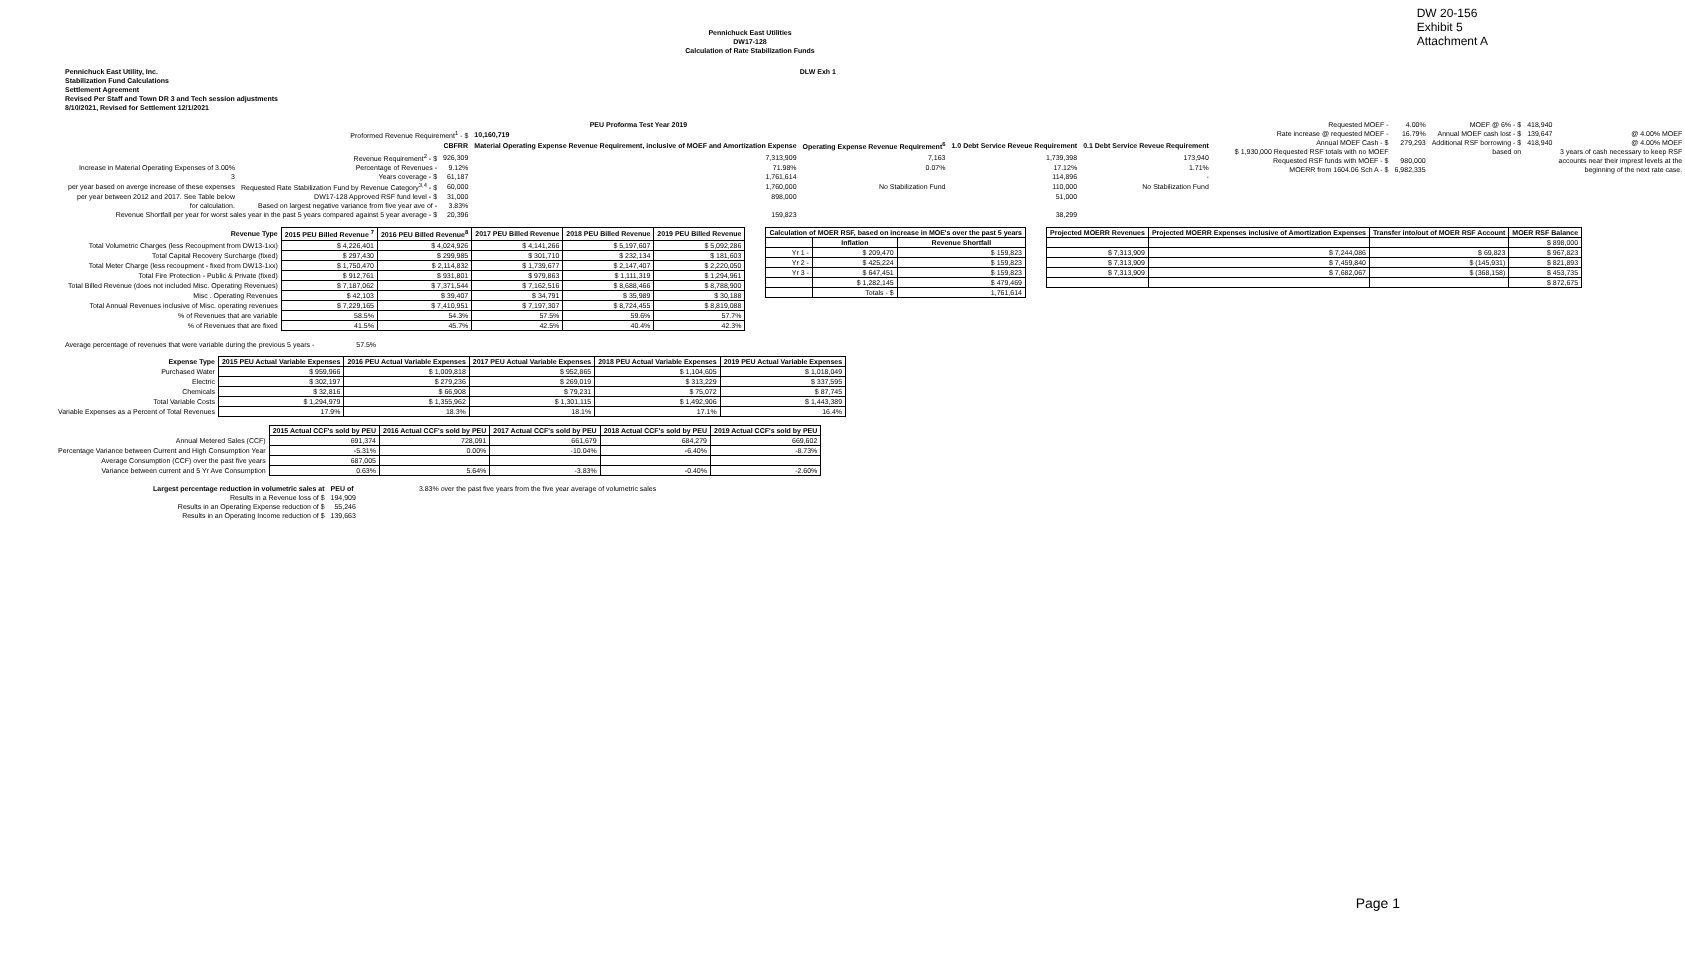DW 20-156
Exhibit 5
Attachment A
Pennichuck East Utilities
DW17-128
Calculation of Rate Stabilization Funds
Pennichuck East Utility, Inc. DLW Exh 1
Stabilization Fund Calculations
Settlement Agreement
Revised Per Staff and Town DR 3 and Tech session adjustments
8/10/2021, Revised for Settlement 12/1/2021
| PEU Proforma Test Year 2019 | | | | | | |
| Proformed Revenue Requirement<sup>1</sup> - $ | | | 10,160,719 | | | |
| | | CBFRR | Material Operating Expense Revenue Requirement, inclusive of MOEF and Amortization Expense | Operating Expense Revenue Requirement<sup>6</sup> | 1.0 Debt Service Reveue Requirement | 0.1 Debt Service Reveue Requirement |
| | Revenue Requirement<sup>2</sup> - $ | 926,309 | 7,313,909 | 7,163 | 1,739,398 | 173,940 |
| Increase in Material Operating Expenses of 3.00% | Percentage of Revenues - | 9.12% | 71.98% | 0.07% | 17.12% | 1.71% |
| 3 | Years coverage - $ | 61,187 | 1,761,614 | | 114,896 | - |
| per year based on averge increase of these expenses | Requested Rate Stabilization Fund by Revenue Category<sup>3,4</sup> - $ | 60,000 | 1,760,000 | No Stabilization Fund | 110,000 | No Stabilization Fund |
| per year between 2012 and 2017. See Table below | DW17-128 Approved RSF fund level - $ | 31,000 | 898,000 | | 51,000 | |
| for calculation. | Based on largest negative variance from five year ave of - | 3.83% | | | | |
| Revenue Shortfall per year for worst sales year in the past 5 years compared against 5 year average - $ | | 20,396 | 159,823 | | 38,299 | |
| Requested MOEF - | 4.00% | MOEF @ 6% - $ | 418,940 | |
| Rate increase @ requested MOEF - | 16.79% | Annual MOEF cash lost - $ | 139,647 | @ 4.00% MOEF |
| Annual MOEF Cash - $ | 279,293 | Additional RSF borrowing - $ | 418,940 | @ 4.00% MOEF |
| $ 1,930,000 Requested RSF totals with no MOEF | | based on | | 3 years of cash necessary to keep RSF |
| Requested RSF funds with MOEF - $ | 980,000 | | | accounts near their imprest levels at the |
| MOERR from 1604.06 Sch A - $ | 6,982,335 | | | beginning of the next rate case. |
| Revenue Type | 2015 PEU Billed Revenue <sup>7</sup> | 2016 PEU Billed Revenue<sup>8</sup> | 2017 PEU Billed Revenue | 2018 PEU Billed Revenue | 2019 PEU Billed Revenue |
| --- | --- | --- | --- | --- | --- |
| Total Volumetric Charges (less Recoupment from DW13-1xx) | $ 4,226,401 | $ 4,024,926 | $ 4,141,266 | $ 5,197,607 | $ 5,092,286 |
| Total Capital Recovery Surcharge (fixed) | $ 297,430 | $ 299,985 | $ 301,710 | $ 232,134 | $ 181,603 |
| Total Meter Charge (less recoupment - fixed from DW13-1xx) | $ 1,750,470 | $ 2,114,832 | $ 1,739,677 | $ 2,147,407 | $ 2,220,050 |
| Total Fire Protection - Public & Private (fixed) | $ 912,761 | $ 931,801 | $ 979,863 | $ 1,111,319 | $ 1,294,961 |
| Total Billed Revenue (does not included Misc. Operating Revenues) | $ 7,187,062 | $ 7,371,544 | $ 7,162,516 | $ 8,688,466 | $ 8,788,900 |
| Misc . Operating Revenues | $ 42,103 | $ 39,407 | $ 34,791 | $ 35,989 | $ 30,188 |
| Total Annual Revenues inclusive of Misc. operating revenues | $ 7,229,165 | $ 7,410,951 | $ 7,197,307 | $ 8,724,455 | $ 8,819,088 |
| % of Revenues that are variable | 58.5% | 54.3% | 57.5% | 59.6% | 57.7% |
| % of Revenues that are fixed | 41.5% | 45.7% | 42.5% | 40.4% | 42.3% |
| Calculation of MOER RSF, based on increase in MOE's over the past 5 years | | |
| --- | --- | --- |
| | Inflation | Revenue Shortfall |
| Yr 1 - | $ 209,470 | $ 159,823 |
| Yr 2 - | $ 425,224 | $ 159,823 |
| Yr 3 - | $ 647,451 | $ 159,823 |
| | $ 1,282,145 | $ 479,469 |
| | Totals - $ | 1,761,614 |
| Projected MOERR Revenues | Projected MOERR Expenses inclusive of Amortization Expenses | Transfer into/out of MOER RSF Account | MOER RSF Balance |
| --- | --- | --- | --- |
| | | | $ 898,000 |
| $ 7,313,909 | $ 7,244,086 | $ 69,823 | $ 967,823 |
| $ 7,313,909 | $ 7,459,840 | $ (145,931) | $ 821,893 |
| $ 7,313,909 | $ 7,682,067 | $ (368,158) | $ 453,735 |
| | | | $ 872,675 |
Average percentage of revenues that were variable during the previous 5 years - 57.5%
| Expense Type | 2015 PEU Actual Variable Expenses | 2016 PEU Actual Variable Expenses | 2017 PEU Actual Variable Expenses | 2018 PEU Actual Variable Expenses | 2019 PEU Actual Variable Expenses |
| --- | --- | --- | --- | --- | --- |
| Purchased Water | $ 959,966 | $ 1,009,818 | $ 952,865 | $ 1,104,605 | $ 1,018,049 |
| Electric | $ 302,197 | $ 279,236 | $ 269,019 | $ 313,229 | $ 337,595 |
| Chemicals | $ 32,816 | $ 66,908 | $ 79,231 | $ 75,072 | $ 87,745 |
| Total Variable Costs | $ 1,294,979 | $ 1,355,962 | $ 1,301,115 | $ 1,492,906 | $ 1,443,389 |
| Variable Expenses as a Percent of Total Revenues | 17.9% | 18.3% | 18.1% | 17.1% | 16.4% |
| | 2015 Actual CCF's sold by PEU | 2016 Actual CCF's sold by PEU | 2017 Actual CCF's sold by PEU | 2018 Actual CCF's sold by PEU | 2019 Actual CCF's sold by PEU |
| --- | --- | --- | --- | --- | --- |
| Annual Metered Sales (CCF) | 691,374 | 728,091 | 661,679 | 684,279 | 669,602 |
| Percentage Variance between Current and High Consumption Year | -5.31% | 0.00% | -10.04% | -6.40% | -8.73% |
| Average Consumption (CCF) over the past five years | 687,005 | | | | |
| Variance between current and 5 Yr Ave Consumption | 0.63% | 5.64% | -3.83% | -0.40% | -2.60% |
| Largest percentage reduction in volumetric sales at | PEU of | 3.83% over the past five years from the five year average of volumetric sales |
| Results in a Revenue loss of $ | 194,909 | |
| Results in an Operating Expense reduction of $ | 55,246 | |
| Results in an Operating Income reduction of $ | 139,663 | |
Page 1